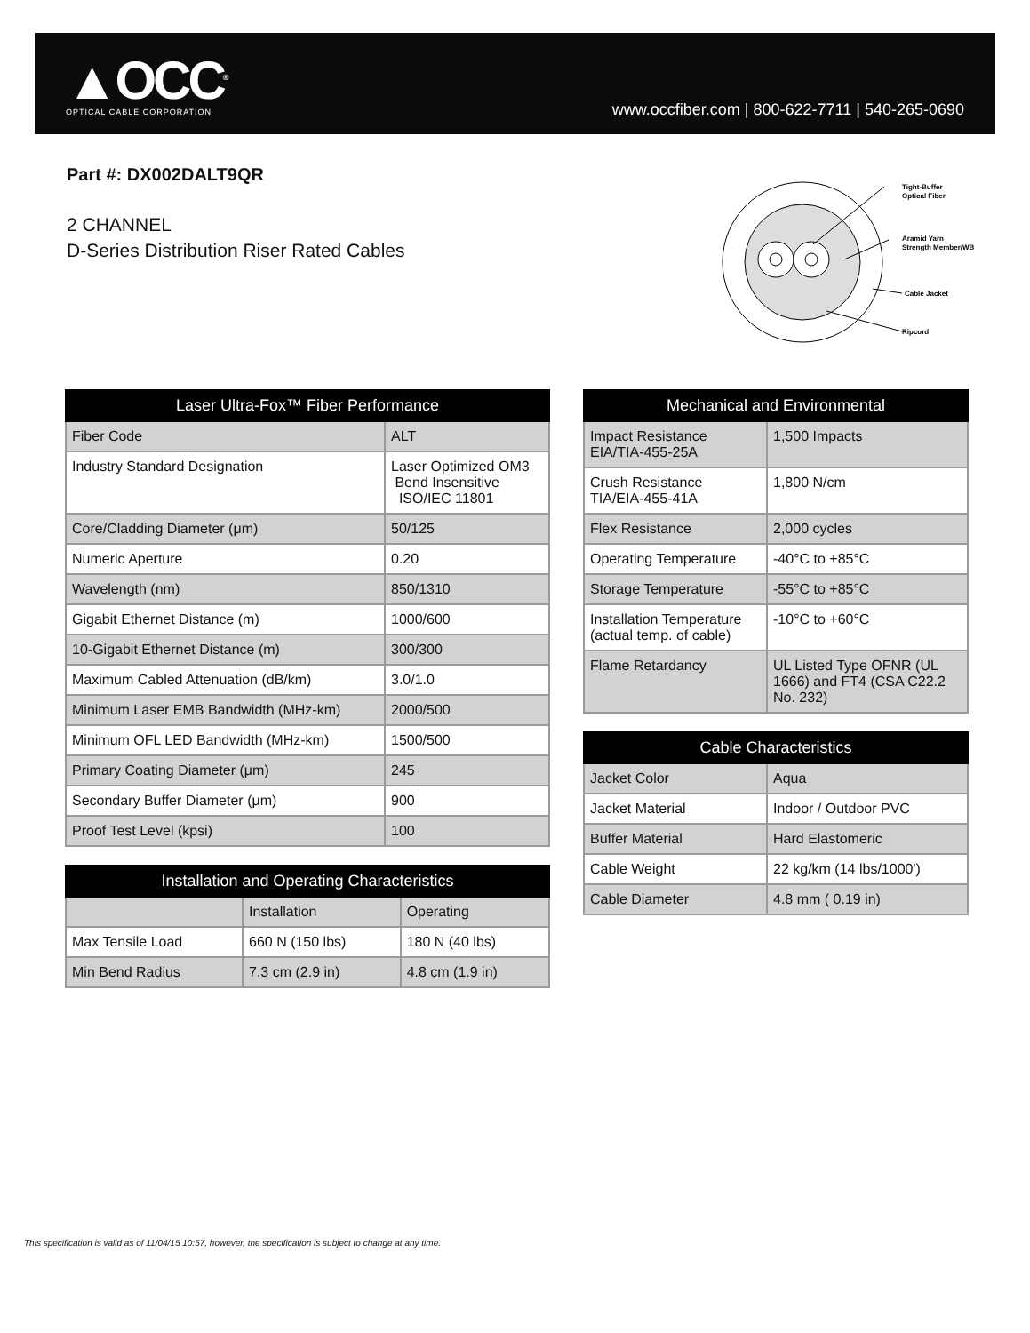▲OCC<sup>®</sup>
OPTICAL CABLE CORPORATION
www.occfiber.com | 800-622-7711 | 540-265-0690
Part #: DX002DALT9QR
2 CHANNEL
D-Series Distribution Riser Rated Cables
Tight-Buffer
Optical Fiber
Aramid Yarn
Strength Member/WB
Cable Jacket
Ripcord
| Laser Ultra-Fox™ Fiber Performance | |
| --- | --- |
| Fiber Code | ALT |
| Industry Standard Designation | Laser Optimized OM3 Bend Insensitive ISO/IEC 11801 |
| Core/Cladding Diameter (μm) | 50/125 |
| Numeric Aperture | 0.20 |
| Wavelength (nm) | 850/1310 |
| Gigabit Ethernet Distance (m) | 1000/600 |
| 10-Gigabit Ethernet Distance (m) | 300/300 |
| Maximum Cabled Attenuation (dB/km) | 3.0/1.0 |
| Minimum Laser EMB Bandwidth (MHz-km) | 2000/500 |
| Minimum OFL LED Bandwidth (MHz-km) | 1500/500 |
| Primary Coating Diameter (μm) | 245 |
| Secondary Buffer Diameter (μm) | 900 |
| Proof Test Level (kpsi) | 100 |
| Installation and Operating Characteristics | | |
| --- | --- | --- |
| | Installation | Operating |
| Max Tensile Load | 660 N (150 lbs) | 180 N (40 lbs) |
| Min Bend Radius | 7.3 cm (2.9 in) | 4.8 cm (1.9 in) |
| Mechanical and Environmental | |
| --- | --- |
| Impact Resistance EIA/TIA-455-25A | 1,500 Impacts |
| Crush Resistance TIA/EIA-455-41A | 1,800 N/cm |
| Flex Resistance | 2,000 cycles |
| Operating Temperature | -40°C to +85°C |
| Storage Temperature | -55°C to +85°C |
| Installation Temperature (actual temp. of cable) | -10°C to +60°C |
| Flame Retardancy | UL Listed Type OFNR (UL 1666) and FT4 (CSA C22.2 No. 232) |
| Cable Characteristics | |
| --- | --- |
| Jacket Color | Aqua |
| Jacket Material | Indoor / Outdoor PVC |
| Buffer Material | Hard Elastomeric |
| Cable Weight | 22 kg/km (14 lbs/1000') |
| Cable Diameter | 4.8 mm ( 0.19 in) |
This specification is valid as of 11/04/15 10:57, however, the specification is subject to change at any time.